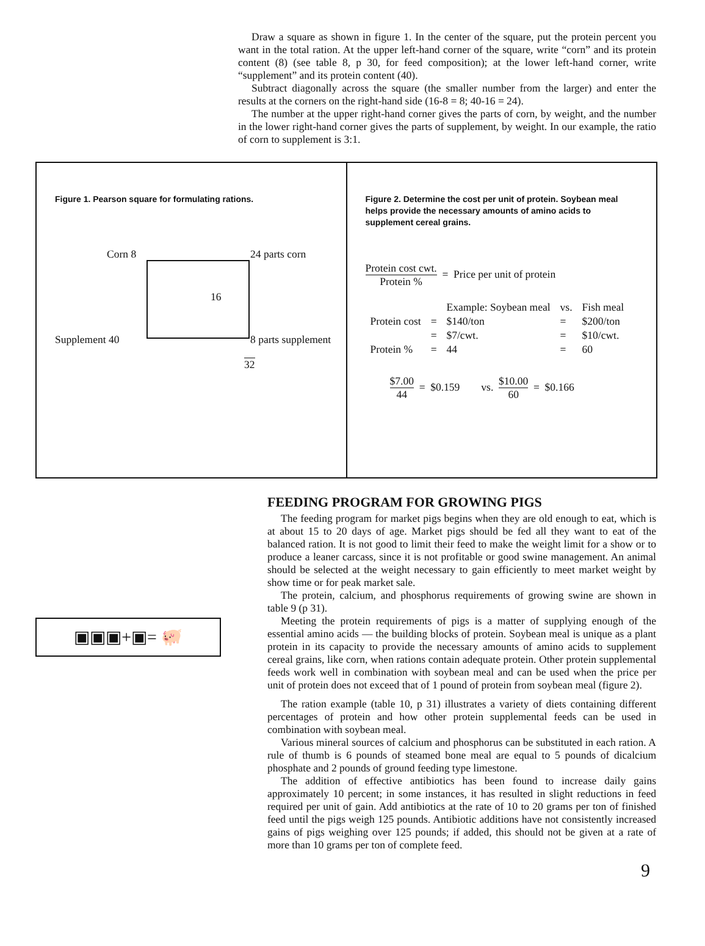Draw a square as shown in figure 1. In the center of the square, put the protein percent you want in the total ration. At the upper left-hand corner of the square, write “corn” and its protein content (8) (see table 8, p 30, for feed composition); at the lower left-hand corner, write “supplement” and its protein content (40).
Subtract diagonally across the square (the smaller number from the larger) and enter the results at the corners on the right-hand side (16-8 = 8; 40-16 = 24).
The number at the upper right-hand corner gives the parts of corn, by weight, and the number in the lower right-hand corner gives the parts of supplement, by weight. In our example, the ratio of corn to supplement is 3:1.
Figure 1. Pearson square for formulating rations.
Corn 8 24 parts corn
16
Supplement 40 8 parts supplement
32
Figure 2. Determine the cost per unit of protein. Soybean meal helps provide the necessary amounts of amino acids to supplement cereal grains.
Protein cost cwt. Protein % = Price per unit of protein
| | | Example: Soybean meal | vs. | Fish meal |
| Protein cost | = | $140/ton | = | $200/ton |
| | = | $7/cwt. | = | $10/cwt. |
| Protein % | = | 44 | = | 60 |
$7.00 44 = $0.159 vs. $10.00 60 = $0.166
▣▣▣+▣= 🐖
FEEDING PROGRAM FOR GROWING PIGS
The feeding program for market pigs begins when they are old enough to eat, which is at about 15 to 20 days of age. Market pigs should be fed all they want to eat of the balanced ration. It is not good to limit their feed to make the weight limit for a show or to produce a leaner carcass, since it is not profitable or good swine management. An animal should be selected at the weight necessary to gain efficiently to meet market weight by show time or for peak market sale.
The protein, calcium, and phosphorus requirements of growing swine are shown in table 9 (p 31).
Meeting the protein requirements of pigs is a matter of supplying enough of the essential amino acids — the building blocks of protein. Soybean meal is unique as a plant protein in its capacity to provide the necessary amounts of amino acids to supplement cereal grains, like corn, when rations contain adequate protein. Other protein supplemental feeds work well in combination with soybean meal and can be used when the price per unit of protein does not exceed that of 1 pound of protein from soybean meal (figure 2).
The ration example (table 10, p 31) illustrates a variety of diets containing different percentages of protein and how other protein supplemental feeds can be used in combination with soybean meal.
Various mineral sources of calcium and phosphorus can be substituted in each ration. A rule of thumb is 6 pounds of steamed bone meal are equal to 5 pounds of dicalcium phosphate and 2 pounds of ground feeding type limestone.
The addition of effective antibiotics has been found to increase daily gains approximately 10 percent; in some instances, it has resulted in slight reductions in feed required per unit of gain. Add antibiotics at the rate of 10 to 20 grams per ton of finished feed until the pigs weigh 125 pounds. Antibiotic additions have not consistently increased gains of pigs weighing over 125 pounds; if added, this should not be given at a rate of more than 10 grams per ton of complete feed.
9